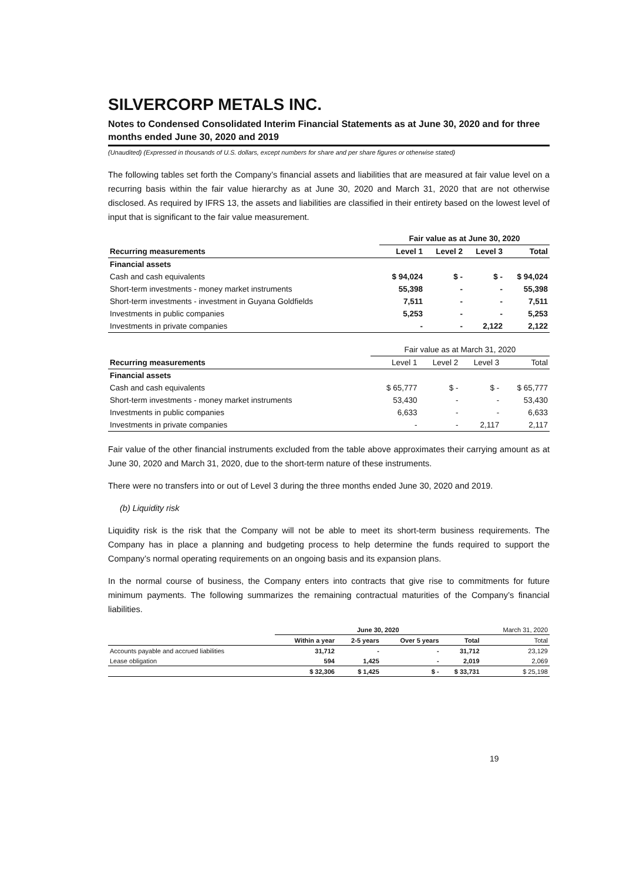SILVERCORP METALS INC.
Notes to Condensed Consolidated Interim Financial Statements as at June 30, 2020 and for three months ended June 30, 2020 and 2019
(Unaudited) (Expressed in thousands of U.S. dollars, except numbers for share and per share figures or otherwise stated)
The following tables set forth the Company’s financial assets and liabilities that are measured at fair value level on a recurring basis within the fair value hierarchy as at June 30, 2020 and March 31, 2020 that are not otherwise disclosed. As required by IFRS 13, the assets and liabilities are classified in their entirety based on the lowest level of input that is significant to the fair value measurement.
| | Fair value as at June 30, 2020 | | | |
| Recurring measurements | Level 1 | Level 2 | Level 3 | Total |
| Financial assets | | | | |
| Cash and cash equivalents | $ 94,024 | $ - | $ - | $ 94,024 |
| Short-term investments - money market instruments | 55,398 | - | - | 55,398 |
| Short-term investments - investment in Guyana Goldfields | 7,511 | - | - | 7,511 |
| Investments in public companies | 5,253 | - | - | 5,253 |
| Investments in private companies | - | - | 2,122 | 2,122 |
| | Fair value as at March 31, 2020 | | | |
| Recurring measurements | Level 1 | Level 2 | Level 3 | Total |
| Financial assets | | | | |
| Cash and cash equivalents | $ 65,777 | $ - | $ - | $ 65,777 |
| Short-term investments - money market instruments | 53,430 | - | - | 53,430 |
| Investments in public companies | 6,633 | - | - | 6,633 |
| Investments in private companies | - | - | 2,117 | 2,117 |
Fair value of the other financial instruments excluded from the table above approximates their carrying amount as at June 30, 2020 and March 31, 2020, due to the short-term nature of these instruments.
There were no transfers into or out of Level 3 during the three months ended June 30, 2020 and 2019.
(b) Liquidity risk
Liquidity risk is the risk that the Company will not be able to meet its short-term business requirements. The Company has in place a planning and budgeting process to help determine the funds required to support the Company’s normal operating requirements on an ongoing basis and its expansion plans.
In the normal course of business, the Company enters into contracts that give rise to commitments for future minimum payments. The following summarizes the remaining contractual maturities of the Company’s financial liabilities.
| | June 30, 2020 | | | | March 31, 2020 |
| | Within a year | 2-5 years | Over 5 years | Total | Total |
| Accounts payable and accrued liabilities | 31,712 | - | - | 31,712 | 23,129 |
| Lease obligation | 594 | 1,425 | - | 2,019 | 2,069 |
| | $ 32,306 | $ 1,425 | $ - | $ 33,731 | $ 25,198 |
19